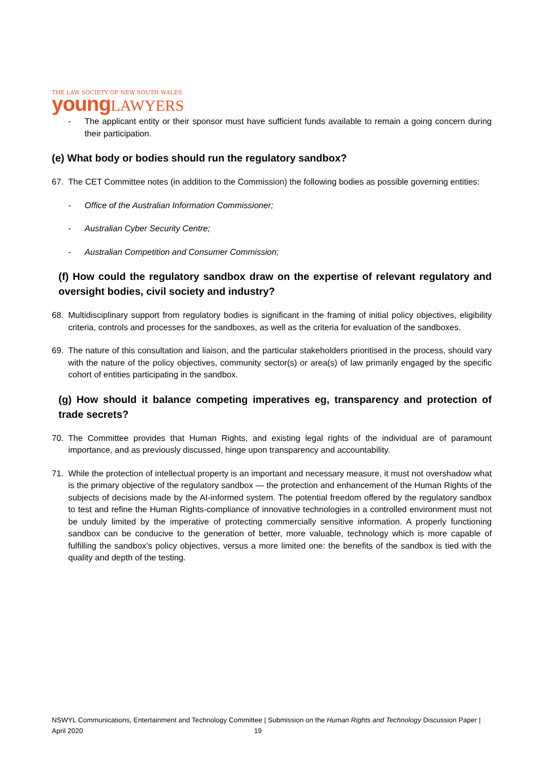THE LAW SOCIETY OF NEW SOUTH WALES
young LAWYERS
- The applicant entity or their sponsor must have sufficient funds available to remain a going concern during their participation.
(e) What body or bodies should run the regulatory sandbox?
67. The CET Committee notes (in addition to the Commission) the following bodies as possible governing entities:
- Office of the Australian Information Commissioner;
- Australian Cyber Security Centre;
- Australian Competition and Consumer Commission;
(f) How could the regulatory sandbox draw on the expertise of relevant regulatory and oversight bodies, civil society and industry?
68. Multidisciplinary support from regulatory bodies is significant in the framing of initial policy objectives, eligibility criteria, controls and processes for the sandboxes, as well as the criteria for evaluation of the sandboxes.
69. The nature of this consultation and liaison, and the particular stakeholders prioritised in the process, should vary with the nature of the policy objectives, community sector(s) or area(s) of law primarily engaged by the specific cohort of entities participating in the sandbox.
(g) How should it balance competing imperatives eg, transparency and protection of trade secrets?
70. The Committee provides that Human Rights, and existing legal rights of the individual are of paramount importance, and as previously discussed, hinge upon transparency and accountability.
71. While the protection of intellectual property is an important and necessary measure, it must not overshadow what is the primary objective of the regulatory sandbox — the protection and enhancement of the Human Rights of the subjects of decisions made by the AI-informed system. The potential freedom offered by the regulatory sandbox to test and refine the Human Rights-compliance of innovative technologies in a controlled environment must not be unduly limited by the imperative of protecting commercially sensitive information. A properly functioning sandbox can be conducive to the generation of better, more valuable, technology which is more capable of fulfilling the sandbox’s policy objectives, versus a more limited one: the benefits of the sandbox is tied with the quality and depth of the testing.
NSWYL Communications, Entertainment and Technology Committee | Submission on the Human Rights and Technology Discussion Paper | April 2020 19